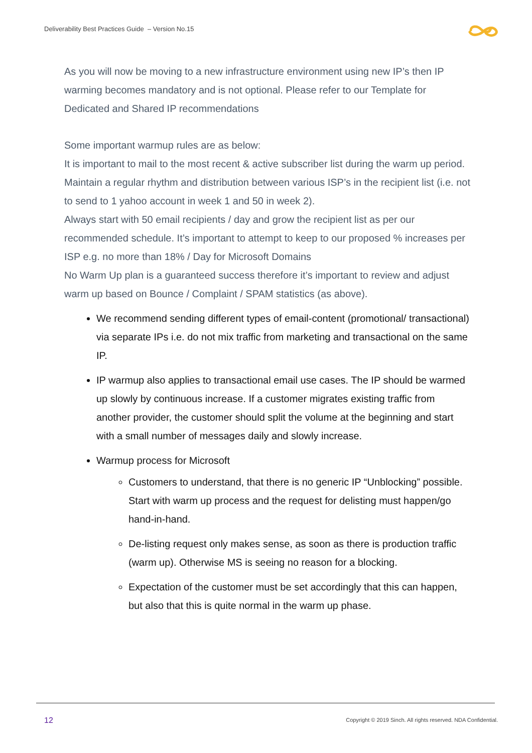Deliverability Best Practices Guide – Version No.15
As you will now be moving to a new infrastructure environment using new IP’s then IP warming becomes mandatory and is not optional. Please refer to our Template for Dedicated and Shared IP recommendations
Some important warmup rules are as below:
It is important to mail to the most recent & active subscriber list during the warm up period.
Maintain a regular rhythm and distribution between various ISP’s in the recipient list (i.e. not to send to 1 yahoo account in week 1 and 50 in week 2).
Always start with 50 email recipients / day and grow the recipient list as per our recommended schedule. It’s important to attempt to keep to our proposed % increases per ISP e.g. no more than 18% / Day for Microsoft Domains
No Warm Up plan is a guaranteed success therefore it’s important to review and adjust warm up based on Bounce / Complaint / SPAM statistics (as above).
We recommend sending different types of email-content (promotional/ transactional) via separate IPs i.e. do not mix traffic from marketing and transactional on the same IP.
IP warmup also applies to transactional email use cases. The IP should be warmed up slowly by continuous increase. If a customer migrates existing traffic from another provider, the customer should split the volume at the beginning and start with a small number of messages daily and slowly increase.
Warmup process for Microsoft
Customers to understand, that there is no generic IP “Unblocking” possible. Start with warm up process and the request for delisting must happen/go hand-in-hand.
De-listing request only makes sense, as soon as there is production traffic (warm up). Otherwise MS is seeing no reason for a blocking.
Expectation of the customer must be set accordingly that this can happen, but also that this is quite normal in the warm up phase.
12
Copyright © 2019 Sinch. All rights reserved. NDA Confidential.